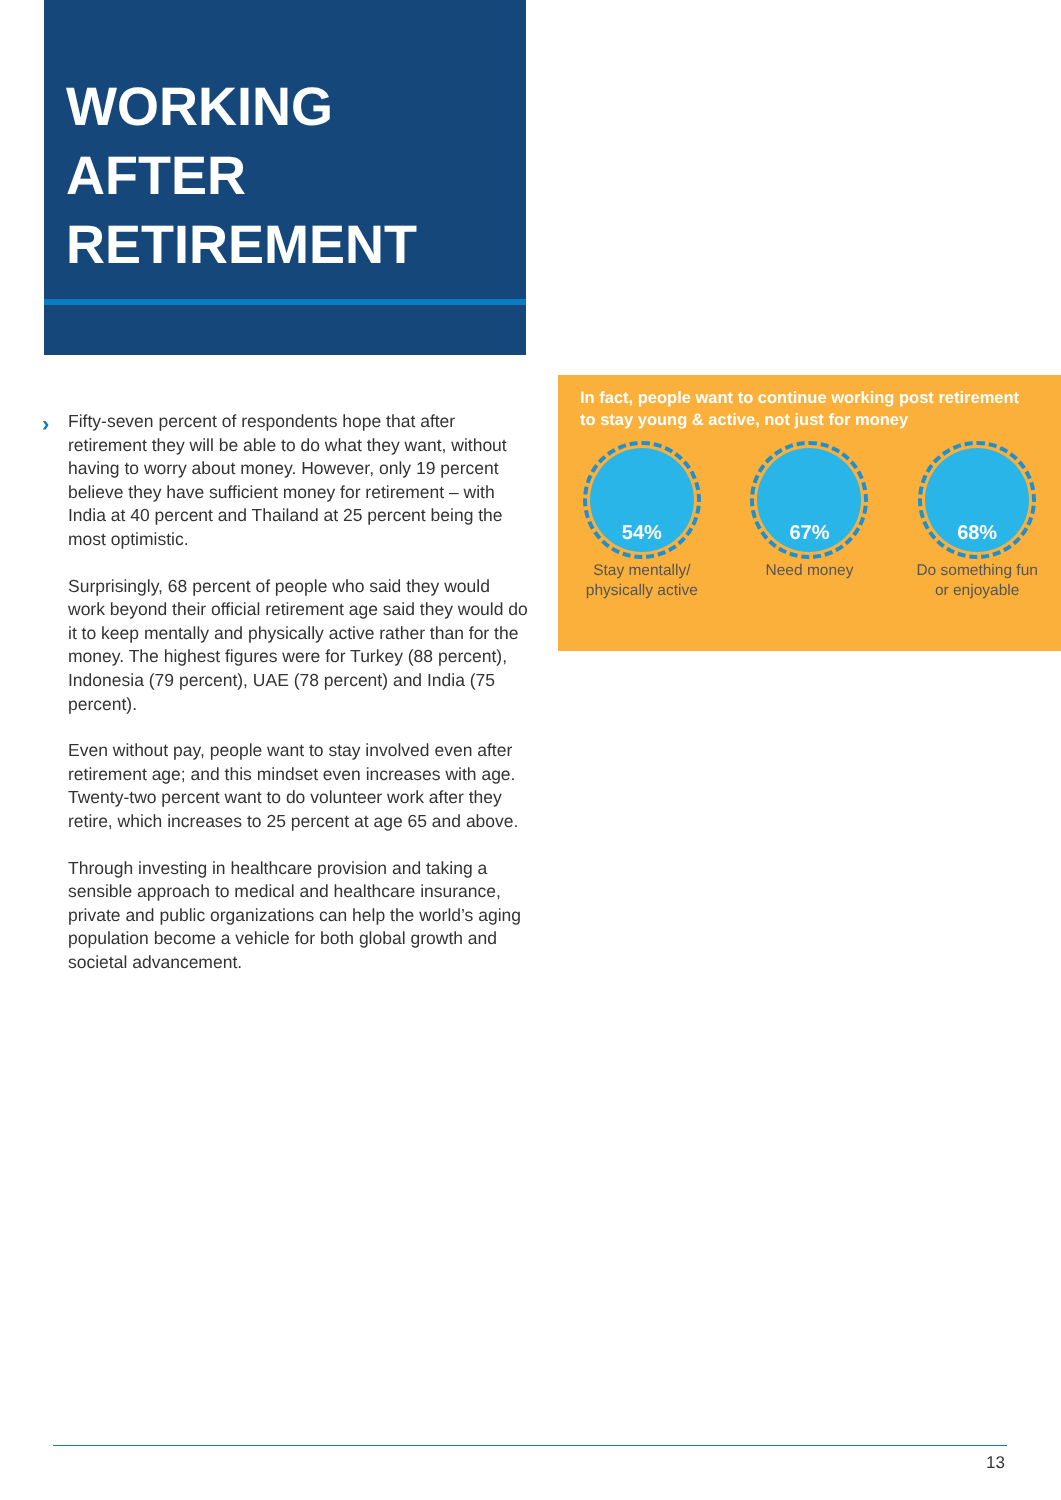WORKING
AFTER
RETIREMENT
›
Fifty-seven percent of respondents hope that after retirement they will be able to do what they want, without having to worry about money. However, only 19 percent believe they have sufficient money for retirement – with India at 40 percent and Thailand at 25 percent being the most optimistic.
Surprisingly, 68 percent of people who said they would work beyond their official retirement age said they would do it to keep mentally and physically active rather than for the money. The highest figures were for Turkey (88 percent), Indonesia (79 percent), UAE (78 percent) and India (75 percent).
Even without pay, people want to stay involved even after retirement age; and this mindset even increases with age. Twenty-two percent want to do volunteer work after they retire, which increases to 25 percent at age 65 and above.
Through investing in healthcare provision and taking a sensible approach to medical and healthcare insurance, private and public organizations can help the world’s aging population become a vehicle for both global growth and societal advancement.
In fact, people want to continue working post retirement to stay young & active, not just for money
54%
Stay mentally/
physically active
67%
Need money
68%
Do something fun
or enjoyable
13